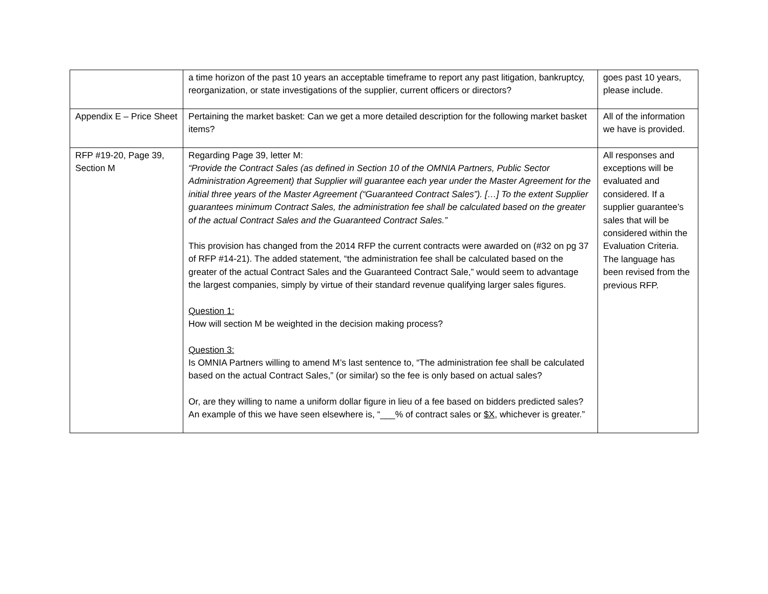| | a time horizon of the past 10 years an acceptable timeframe to report any past litigation, bankruptcy, reorganization, or state investigations of the supplier, current officers or directors? | goes past 10 years, please include. |
| Appendix E – Price Sheet | Pertaining the market basket: Can we get a more detailed description for the following market basket items? | All of the information we have is provided. |
| RFP #19-20, Page 39, Section M | Regarding Page 39, letter M: “Provide the Contract Sales (as defined in Section 10 of the OMNIA Partners, Public Sector Administration Agreement) that Supplier will guarantee each year under the Master Agreement for the initial three years of the Master Agreement (“Guaranteed Contract Sales”). […] To the extent Supplier guarantees minimum Contract Sales, the administration fee shall be calculated based on the greater of the actual Contract Sales and the Guaranteed Contract Sales.” This provision has changed from the 2014 RFP the current contracts were awarded on (#32 on pg 37 of RFP #14-21). The added statement, “the administration fee shall be calculated based on the greater of the actual Contract Sales and the Guaranteed Contract Sale,” would seem to advantage the largest companies, simply by virtue of their standard revenue qualifying larger sales figures. Question 1: How will section M be weighted in the decision making process? Question 3: Is OMNIA Partners willing to amend M’s last sentence to, “The administration fee shall be calculated based on the actual Contract Sales,” (or similar) so the fee is only based on actual sales? Or, are they willing to name a uniform dollar figure in lieu of a fee based on bidders predicted sales? An example of this we have seen elsewhere is, “___% of contract sales or $X , whichever is greater.” | All responses and exceptions will be evaluated and considered. If a supplier guarantee’s sales that will be considered within the Evaluation Criteria. The language has been revised from the previous RFP. |